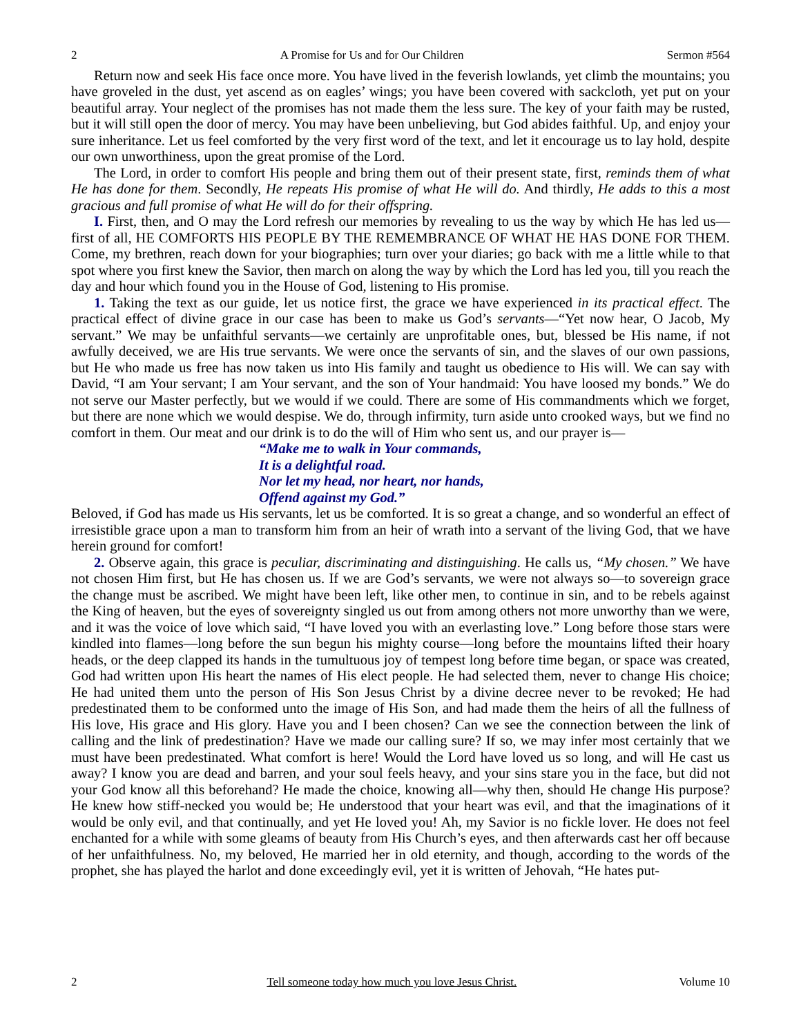2 A Promise for Us and for Our Children Sermon #564
Return now and seek His face once more. You have lived in the feverish lowlands, yet climb the mountains; you have groveled in the dust, yet ascend as on eagles’ wings; you have been covered with sackcloth, yet put on your beautiful array. Your neglect of the promises has not made them the less sure. The key of your faith may be rusted, but it will still open the door of mercy. You may have been unbelieving, but God abides faithful. Up, and enjoy your sure inheritance. Let us feel comforted by the very first word of the text, and let it encourage us to lay hold, despite our own unworthiness, upon the great promise of the Lord.
The Lord, in order to comfort His people and bring them out of their present state, first, reminds them of what He has done for them. Secondly, He repeats His promise of what He will do. And thirdly, He adds to this a most gracious and full promise of what He will do for their offspring.
I. First, then, and O may the Lord refresh our memories by revealing to us the way by which He has led us—first of all, HE COMFORTS HIS PEOPLE BY THE REMEMBRANCE OF WHAT HE HAS DONE FOR THEM. Come, my brethren, reach down for your biographies; turn over your diaries; go back with me a little while to that spot where you first knew the Savior, then march on along the way by which the Lord has led you, till you reach the day and hour which found you in the House of God, listening to His promise.
1. Taking the text as our guide, let us notice first, the grace we have experienced in its practical effect. The practical effect of divine grace in our case has been to make us God’s servants—“Yet now hear, O Jacob, My servant.” We may be unfaithful servants—we certainly are unprofitable ones, but, blessed be His name, if not awfully deceived, we are His true servants. We were once the servants of sin, and the slaves of our own passions, but He who made us free has now taken us into His family and taught us obedience to His will. We can say with David, “I am Your servant; I am Your servant, and the son of Your handmaid: You have loosed my bonds.” We do not serve our Master perfectly, but we would if we could. There are some of His commandments which we forget, but there are none which we would despise. We do, through infirmity, turn aside unto crooked ways, but we find no comfort in them. Our meat and our drink is to do the will of Him who sent us, and our prayer is—
“Make me to walk in Your commands,
It is a delightful road.
Nor let my head, nor heart, nor hands,
Offend against my God.”
Beloved, if God has made us His servants, let us be comforted. It is so great a change, and so wonderful an effect of irresistible grace upon a man to transform him from an heir of wrath into a servant of the living God, that we have herein ground for comfort!
2. Observe again, this grace is peculiar, discriminating and distinguishing. He calls us, “My chosen.” We have not chosen Him first, but He has chosen us. If we are God’s servants, we were not always so—to sovereign grace the change must be ascribed. We might have been left, like other men, to continue in sin, and to be rebels against the King of heaven, but the eyes of sovereignty singled us out from among others not more unworthy than we were, and it was the voice of love which said, “I have loved you with an everlasting love.” Long before those stars were kindled into flames—long before the sun begun his mighty course—long before the mountains lifted their hoary heads, or the deep clapped its hands in the tumultuous joy of tempest long before time began, or space was created, God had written upon His heart the names of His elect people. He had selected them, never to change His choice; He had united them unto the person of His Son Jesus Christ by a divine decree never to be revoked; He had predestinated them to be conformed unto the image of His Son, and had made them the heirs of all the fullness of His love, His grace and His glory. Have you and I been chosen? Can we see the connection between the link of calling and the link of predestination? Have we made our calling sure? If so, we may infer most certainly that we must have been predestinated. What comfort is here! Would the Lord have loved us so long, and will He cast us away? I know you are dead and barren, and your soul feels heavy, and your sins stare you in the face, but did not your God know all this beforehand? He made the choice, knowing all—why then, should He change His purpose? He knew how stiff-necked you would be; He understood that your heart was evil, and that the imaginations of it would be only evil, and that continually, and yet He loved you! Ah, my Savior is no fickle lover. He does not feel enchanted for a while with some gleams of beauty from His Church’s eyes, and then afterwards cast her off because of her unfaithfulness. No, my beloved, He married her in old eternity, and though, according to the words of the prophet, she has played the harlot and done exceedingly evil, yet it is written of Jehovah, “He hates put-
2 Tell someone today how much you love Jesus Christ. Volume 10